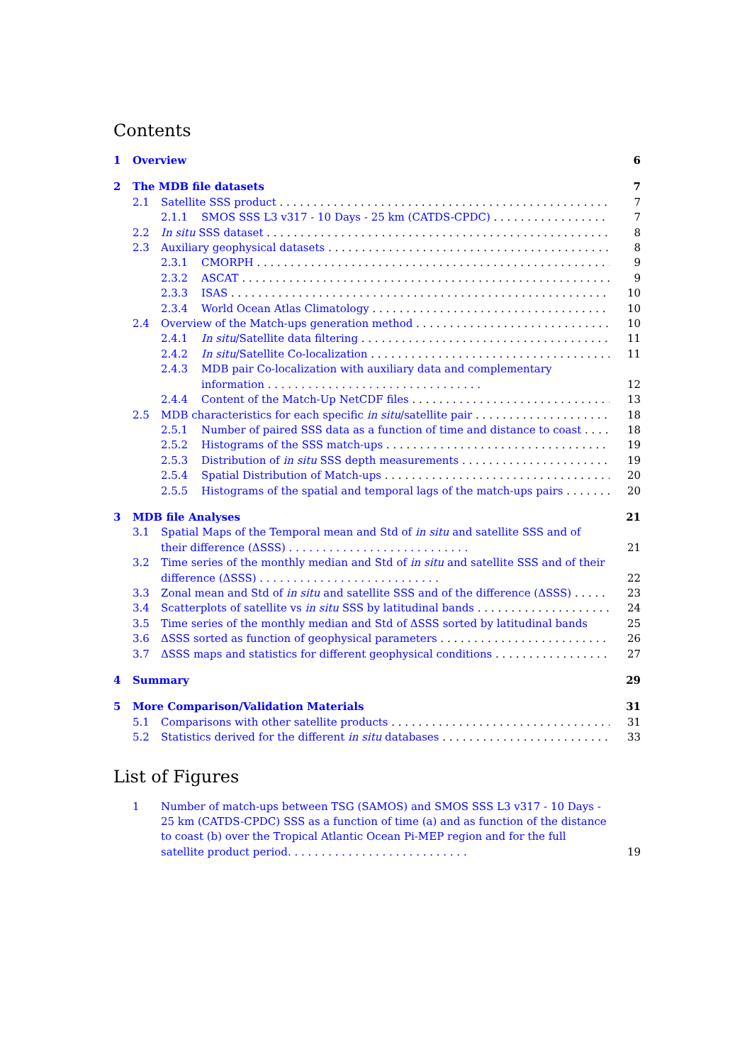Contents
1 Overview 6
2 The MDB file datasets 7
2.1 Satellite SSS product 7
2.1.1 SMOS SSS L3 v317 - 10 Days - 25 km (CATDS-CPDC) 7
2.2 In situ SSS dataset 8
2.3 Auxiliary geophysical datasets 8
2.3.1 CMORPH 9
2.3.2 ASCAT 9
2.3.3 ISAS 10
2.3.4 World Ocean Atlas Climatology 10
2.4 Overview of the Match-ups generation method 10
2.4.1 In situ/Satellite data filtering 11
2.4.2 In situ/Satellite Co-localization 11
2.4.3 MDB pair Co-localization with auxiliary data and complementary information . . . . . . . . . . . . . . . . . . . . . . . . . . . . . . . . 12
2.4.4 Content of the Match-Up NetCDF files 13
2.5 MDB characteristics for each specific in situ/satellite pair 18
2.5.1 Number of paired SSS data as a function of time and distance to coast 18
2.5.2 Histograms of the SSS match-ups 19
2.5.3 Distribution of in situ SSS depth measurements 19
2.5.4 Spatial Distribution of Match-ups 20
2.5.5 Histograms of the spatial and temporal lags of the match-ups pairs 20
3 MDB file Analyses 21
3.1 Spatial Maps of the Temporal mean and Std of in situ and satellite SSS and of their difference (ΔSSS) . . . . . . . . . . . . . . . . . . . . . . . . . . . 21
3.2 Time series of the monthly median and Std of in situ and satellite SSS and of their difference (ΔSSS) . . . . . . . . . . . . . . . . . . . . . . . . . . . 22
3.3 Zonal mean and Std of in situ and satellite SSS and of the difference (ΔSSS) 23
3.4 Scatterplots of satellite vs in situ SSS by latitudinal bands 24
3.5 Time series of the monthly median and Std of ΔSSS sorted by latitudinal bands 25
3.6 ΔSSS sorted as function of geophysical parameters 26
3.7 ΔSSS maps and statistics for different geophysical conditions 27
4 Summary 29
5 More Comparison/Validation Materials 31
5.1 Comparisons with other satellite products 31
5.2 Statistics derived for the different in situ databases 33
List of Figures
1 Number of match-ups between TSG (SAMOS) and SMOS SSS L3 v317 - 10 Days - 25 km (CATDS-CPDC) SSS as a function of time (a) and as function of the distance to coast (b) over the Tropical Atlantic Ocean Pi-MEP region and for the full satellite product period. . . . . . . . . . . . . . . . . . . . . . . . . . . 19